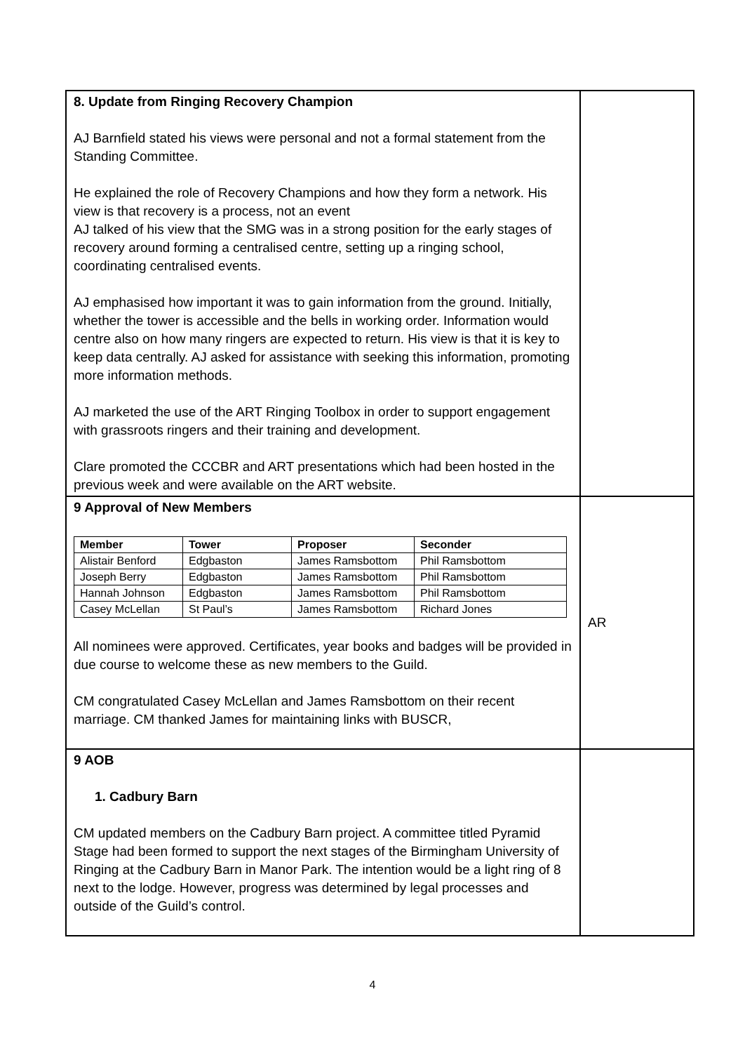| 8. Update from Ringing Recovery Champion AJ Barnfield stated his views were personal and not a formal statement from the Standing Committee. He explained the role of Recovery Champions and how they form a network. His view is that recovery is a process, not an event AJ talked of his view that the SMG was in a strong position for the early stages of recovery around forming a centralised centre, setting up a ringing school, coordinating centralised events. AJ emphasised how important it was to gain information from the ground. Initially, whether the tower is accessible and the bells in working order. Information would centre also on how many ringers are expected to return. His view is that it is key to keep data centrally. AJ asked for assistance with seeking this information, promoting more information methods. AJ marketed the use of the ART Ringing Toolbox in order to support engagement with grassroots ringers and their training and development. Clare promoted the CCCBR and ART presentations which had been hosted in the previous week and were available on the ART website. | |
| 9 Approval of New Members / Member / Tower / Proposer / Seconder / / --- / --- / --- / --- / / Alistair Benford / Edgbaston / James Ramsbottom / Phil Ramsbottom / / Joseph Berry / Edgbaston / James Ramsbottom / Phil Ramsbottom / / Hannah Johnson / Edgbaston / James Ramsbottom / Phil Ramsbottom / / Casey McLellan / St Paul’s / James Ramsbottom / Richard Jones / All nominees were approved. Certificates, year books and badges will be provided in due course to welcome these as new members to the Guild. CM congratulated Casey McLellan and James Ramsbottom on their recent marriage. CM thanked James for maintaining links with BUSCR, | AR |
| 9 AOB 1. Cadbury Barn CM updated members on the Cadbury Barn project. A committee titled Pyramid Stage had been formed to support the next stages of the Birmingham University of Ringing at the Cadbury Barn in Manor Park. The intention would be a light ring of 8 next to the lodge. However, progress was determined by legal processes and outside of the Guild’s control. | |
4